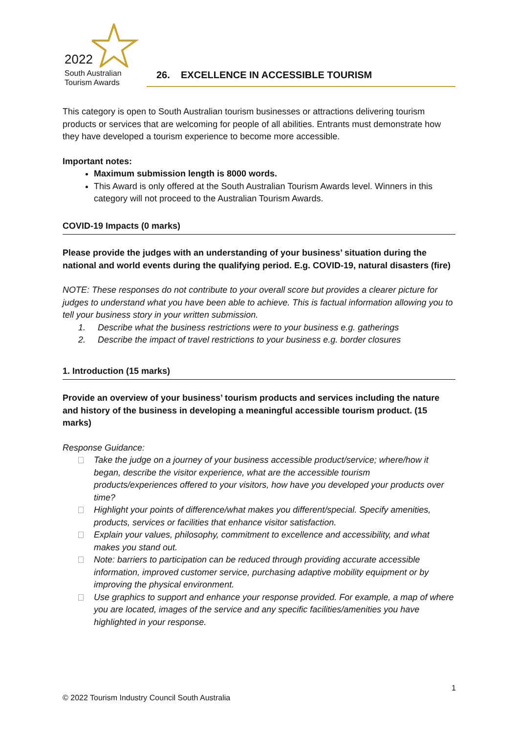2022
South Australian
Tourism Awards
26. EXCELLENCE IN ACCESSIBLE TOURISM
This category is open to South Australian tourism businesses or attractions delivering tourism products or services that are welcoming for people of all abilities. Entrants must demonstrate how they have developed a tourism experience to become more accessible.
Important notes:
Maximum submission length is 8000 words.
This Award is only offered at the South Australian Tourism Awards level. Winners in this category will not proceed to the Australian Tourism Awards.
COVID-19 Impacts (0 marks)
Please provide the judges with an understanding of your business’ situation during the national and world events during the qualifying period. E.g. COVID-19, natural disasters (fire)
NOTE: These responses do not contribute to your overall score but provides a clearer picture for judges to understand what you have been able to achieve. This is factual information allowing you to tell your business story in your written submission.
1. Describe what the business restrictions were to your business e.g. gatherings
2. Describe the impact of travel restrictions to your business e.g. border closures
1. Introduction (15 marks)
Provide an overview of your business’ tourism products and services including the nature and history of the business in developing a meaningful accessible tourism product. (15 marks)
Response Guidance:
Take the judge on a journey of your business accessible product/service; where/how it began, describe the visitor experience, what are the accessible tourism products/experiences offered to your visitors, how have you developed your products over time?
Highlight your points of difference/what makes you different/special. Specify amenities, products, services or facilities that enhance visitor satisfaction.
Explain your values, philosophy, commitment to excellence and accessibility, and what makes you stand out.
Note: barriers to participation can be reduced through providing accurate accessible information, improved customer service, purchasing adaptive mobility equipment or by improving the physical environment.
Use graphics to support and enhance your response provided. For example, a map of where you are located, images of the service and any specific facilities/amenities you have highlighted in your response.
1
© 2022 Tourism Industry Council South Australia